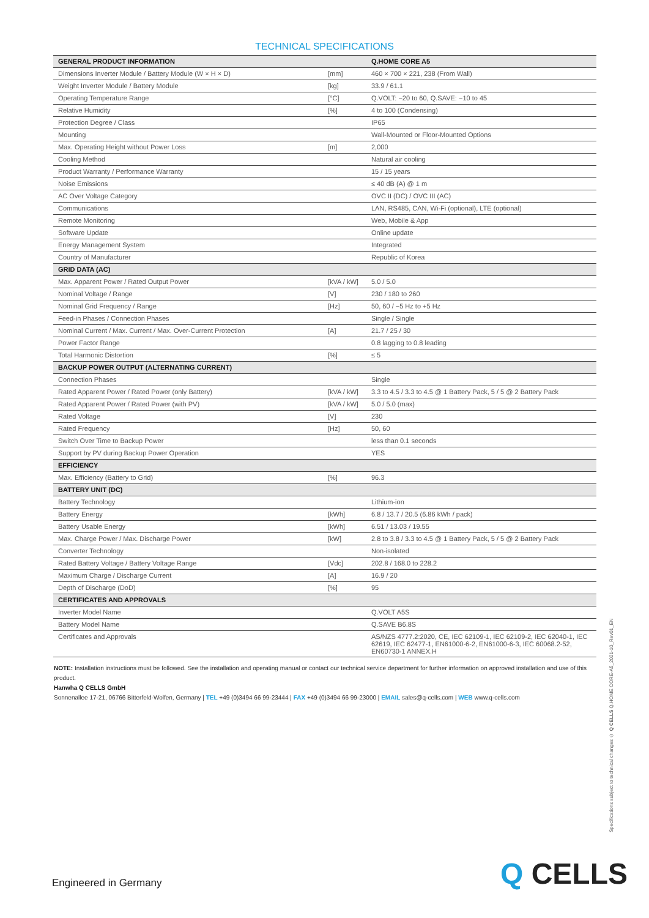TECHNICAL SPECIFICATIONS
| GENERAL PRODUCT INFORMATION | | Q.HOME CORE A5 |
| Dimensions Inverter Module / Battery Module (W × H × D) | [mm] | 460 × 700 × 221, 238 (From Wall) |
| Weight Inverter Module / Battery Module | [kg] | 33.9 / 61.1 |
| Operating Temperature Range | [°C] | Q.VOLT: −20 to 60, Q.SAVE: −10 to 45 |
| Relative Humidity | [%] | 4 to 100 (Condensing) |
| Protection Degree / Class | | IP65 |
| Mounting | | Wall-Mounted or Floor-Mounted Options |
| Max. Operating Height without Power Loss | [m] | 2,000 |
| Cooling Method | | Natural air cooling |
| Product Warranty / Performance Warranty | | 15 / 15 years |
| Noise Emissions | | ≤ 40 dB (A) @ 1 m |
| AC Over Voltage Category | | OVC II (DC) / OVC III (AC) |
| Communications | | LAN, RS485, CAN, Wi-Fi (optional), LTE (optional) |
| Remote Monitoring | | Web, Mobile & App |
| Software Update | | Online update |
| Energy Management System | | Integrated |
| Country of Manufacturer | | Republic of Korea |
| GRID DATA (AC) | | |
| Max. Apparent Power / Rated Output Power | [kVA / kW] | 5.0 / 5.0 |
| Nominal Voltage / Range | [V] | 230 / 180 to 260 |
| Nominal Grid Frequency / Range | [Hz] | 50, 60 / −5 Hz to +5 Hz |
| Feed-in Phases / Connection Phases | | Single / Single |
| Nominal Current / Max. Current / Max. Over-Current Protection | [A] | 21.7 / 25 / 30 |
| Power Factor Range | | 0.8 lagging to 0.8 leading |
| Total Harmonic Distortion | [%] | ≤ 5 |
| BACKUP POWER OUTPUT (ALTERNATING CURRENT) | | |
| Connection Phases | | Single |
| Rated Apparent Power / Rated Power (only Battery) | [kVA / kW] | 3.3 to 4.5 / 3.3 to 4.5 @ 1 Battery Pack, 5 / 5 @ 2 Battery Pack |
| Rated Apparent Power / Rated Power (with PV) | [kVA / kW] | 5.0 / 5.0 (max) |
| Rated Voltage | [V] | 230 |
| Rated Frequency | [Hz] | 50, 60 |
| Switch Over Time to Backup Power | | less than 0.1 seconds |
| Support by PV during Backup Power Operation | | YES |
| EFFICIENCY | | |
| Max. Efficiency (Battery to Grid) | [%] | 96.3 |
| BATTERY UNIT (DC) | | |
| Battery Technology | | Lithium-ion |
| Battery Energy | [kWh] | 6.8 / 13.7 / 20.5 (6.86 kWh / pack) |
| Battery Usable Energy | [kWh] | 6.51 / 13.03 / 19.55 |
| Max. Charge Power / Max. Discharge Power | [kW] | 2.8 to 3.8 / 3.3 to 4.5 @ 1 Battery Pack, 5 / 5 @ 2 Battery Pack |
| Converter Technology | | Non-isolated |
| Rated Battery Voltage / Battery Voltage Range | [Vdc] | 202.8 / 168.0 to 228.2 |
| Maximum Charge / Discharge Current | [A] | 16.9 / 20 |
| Depth of Discharge (DoD) | [%] | 95 |
| CERTIFICATES AND APPROVALS | | |
| Inverter Model Name | | Q.VOLT A5S |
| Battery Model Name | | Q.SAVE B6.8S |
| Certificates and Approvals | | AS/NZS 4777.2:2020, CE, IEC 62109-1, IEC 62109-2, IEC 62040-1, IEC 62619, IEC 62477-1, EN61000-6-2, EN61000-6-3, IEC 60068.2-52, EN60730-1 ANNEX.H |
NOTE: Installation instructions must be followed. See the installation and operating manual or contact our technical service department for further information on approved installation and use of this product.
Hanwha Q CELLS GmbH
Sonnenallee 17-21, 06766 Bitterfeld-Wolfen, Germany | TEL +49 (0)3494 66 99-23444 | FAX +49 (0)3494 66 99-23000 | EMAIL sales@q-cells.com | WEB www.q-cells.com
Specifications subject to technical changes © Q CELLS Q.HOME CORE-A5_2021-10_Rev01_EN
Engineered in Germany Q CELLS